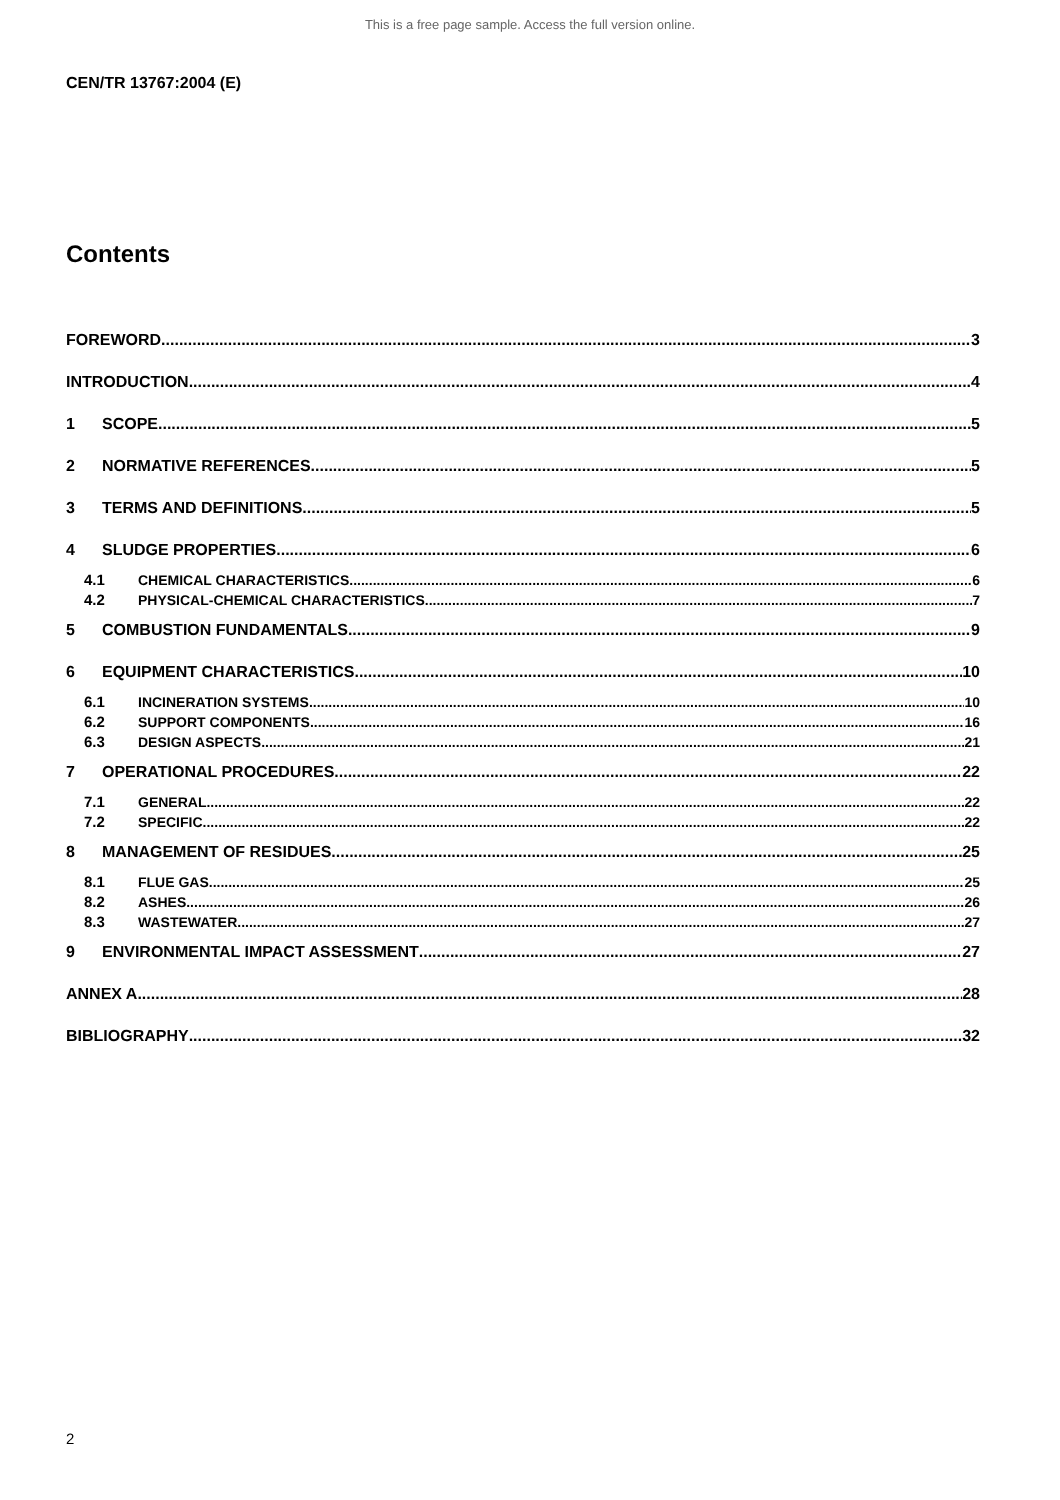This is a free page sample. Access the full version online.
CEN/TR 13767:2004 (E)
Contents
FOREWORD 3
INTRODUCTION 4
1 SCOPE 5
2 NORMATIVE REFERENCES 5
3 TERMS AND DEFINITIONS 5
4 SLUDGE PROPERTIES 6
4.1 CHEMICAL CHARACTERISTICS 6
4.2 PHYSICAL-CHEMICAL CHARACTERISTICS 7
5 COMBUSTION FUNDAMENTALS 9
6 EQUIPMENT CHARACTERISTICS 10
6.1 INCINERATION SYSTEMS 10
6.2 SUPPORT COMPONENTS 16
6.3 DESIGN ASPECTS 21
7 OPERATIONAL PROCEDURES 22
7.1 GENERAL 22
7.2 SPECIFIC 22
8 MANAGEMENT OF RESIDUES 25
8.1 FLUE GAS 25
8.2 ASHES 26
8.3 WASTEWATER 27
9 ENVIRONMENTAL IMPACT ASSESSMENT 27
ANNEX A 28
BIBLIOGRAPHY 32
2